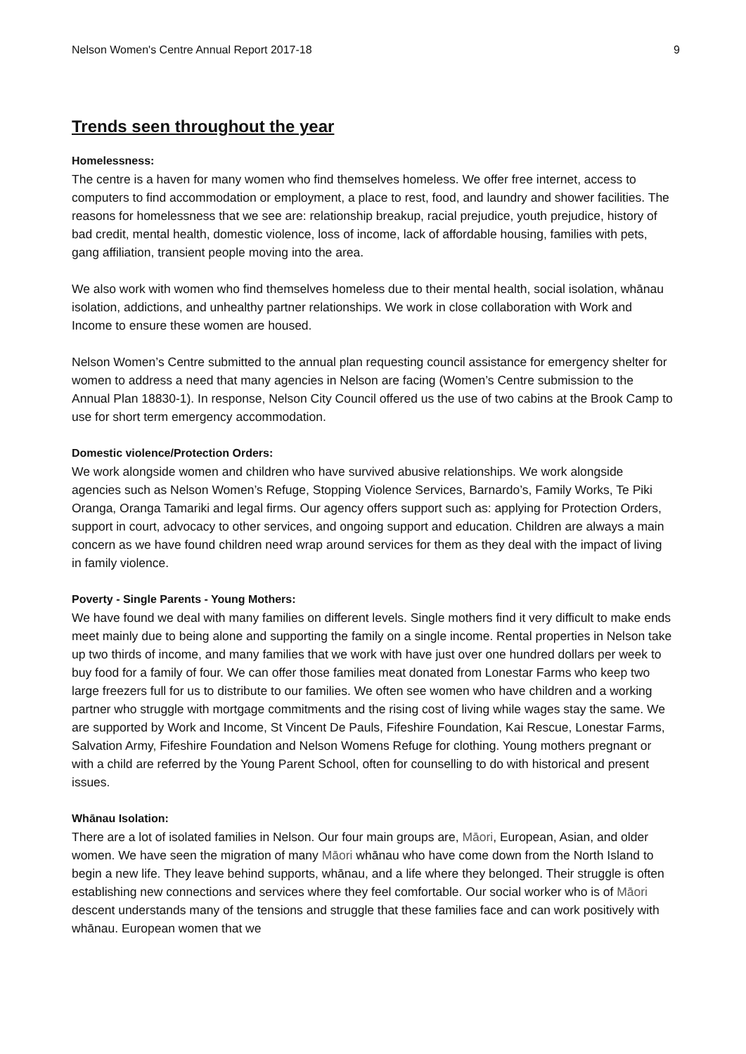Nelson Women's Centre Annual Report 2017-18 9
Trends seen throughout the year
Homelessness:
The centre is a haven for many women who find themselves homeless. We offer free internet, access to computers to find accommodation or employment, a place to rest, food, and laundry and shower facilities. The reasons for homelessness that we see are: relationship breakup, racial prejudice, youth prejudice, history of bad credit, mental health, domestic violence, loss of income, lack of affordable housing, families with pets, gang affiliation, transient people moving into the area.
We also work with women who find themselves homeless due to their mental health, social isolation, whānau isolation, addictions, and unhealthy partner relationships. We work in close collaboration with Work and Income to ensure these women are housed.
Nelson Women’s Centre submitted to the annual plan requesting council assistance for emergency shelter for women to address a need that many agencies in Nelson are facing (Women’s Centre submission to the Annual Plan 18830-1). In response, Nelson City Council offered us the use of two cabins at the Brook Camp to use for short term emergency accommodation.
Domestic violence/Protection Orders:
We work alongside women and children who have survived abusive relationships. We work alongside agencies such as Nelson Women’s Refuge, Stopping Violence Services, Barnardo’s, Family Works, Te Piki Oranga, Oranga Tamariki and legal firms. Our agency offers support such as: applying for Protection Orders, support in court, advocacy to other services, and ongoing support and education. Children are always a main concern as we have found children need wrap around services for them as they deal with the impact of living in family violence.
Poverty - Single Parents - Young Mothers:
We have found we deal with many families on different levels. Single mothers find it very difficult to make ends meet mainly due to being alone and supporting the family on a single income. Rental properties in Nelson take up two thirds of income, and many families that we work with have just over one hundred dollars per week to buy food for a family of four. We can offer those families meat donated from Lonestar Farms who keep two large freezers full for us to distribute to our families. We often see women who have children and a working partner who struggle with mortgage commitments and the rising cost of living while wages stay the same. We are supported by Work and Income, St Vincent De Pauls, Fifeshire Foundation, Kai Rescue, Lonestar Farms, Salvation Army, Fifeshire Foundation and Nelson Womens Refuge for clothing. Young mothers pregnant or with a child are referred by the Young Parent School, often for counselling to do with historical and present issues.
Whānau Isolation:
There are a lot of isolated families in Nelson. Our four main groups are, Māori, European, Asian, and older women. We have seen the migration of many Māori whānau who have come down from the North Island to begin a new life. They leave behind supports, whānau, and a life where they belonged. Their struggle is often establishing new connections and services where they feel comfortable. Our social worker who is of Māori descent understands many of the tensions and struggle that these families face and can work positively with whānau. European women that we